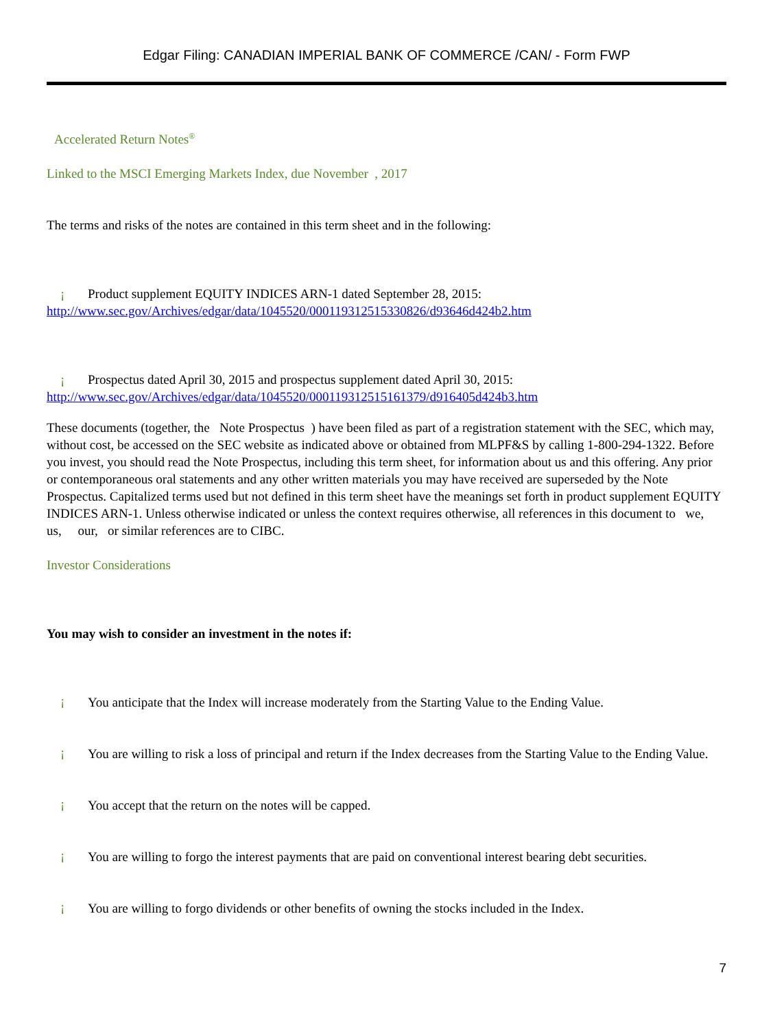Edgar Filing: CANADIAN IMPERIAL BANK OF COMMERCE /CAN/ - Form FWP
Accelerated Return Notes<sup>®</sup>
Linked to the MSCI Emerging Markets Index, due November , 2017
The terms and risks of the notes are contained in this term sheet and in the following:
¡ Product supplement EQUITY INDICES ARN-1 dated September 28, 2015:
http://www.sec.gov/Archives/edgar/data/1045520/000119312515330826/d93646d424b2.htm
¡ Prospectus dated April 30, 2015 and prospectus supplement dated April 30, 2015:
http://www.sec.gov/Archives/edgar/data/1045520/000119312515161379/d916405d424b3.htm
These documents (together, the Note Prospectus ) have been filed as part of a registration statement with the SEC, which may, without cost, be accessed on the SEC website as indicated above or obtained from MLPF&S by calling 1-800-294-1322. Before you invest, you should read the Note Prospectus, including this term sheet, for information about us and this offering. Any prior or contemporaneous oral statements and any other written materials you may have received are superseded by the Note Prospectus. Capitalized terms used but not defined in this term sheet have the meanings set forth in product supplement EQUITY INDICES ARN-1. Unless otherwise indicated or unless the context requires otherwise, all references in this document to we, us, our, or similar references are to CIBC.
Investor Considerations
You may wish to consider an investment in the notes if:
¡
You anticipate that the Index will increase moderately from the Starting Value to the Ending Value.
¡
You are willing to risk a loss of principal and return if the Index decreases from the Starting Value to the Ending Value.
¡
You accept that the return on the notes will be capped.
¡
You are willing to forgo the interest payments that are paid on conventional interest bearing debt securities.
¡
You are willing to forgo dividends or other benefits of owning the stocks included in the Index.
7